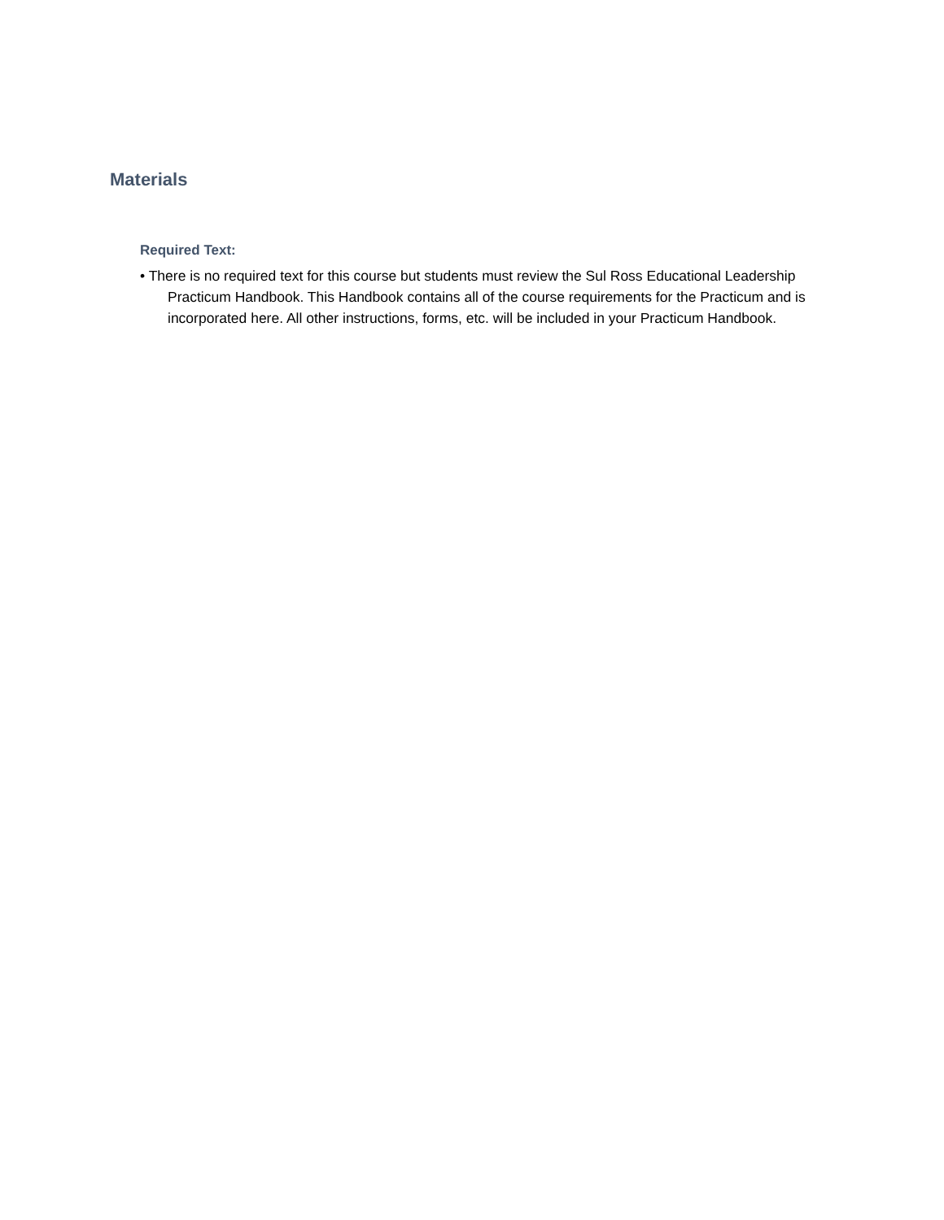Materials
Required Text:
• There is no required text for this course but students must review the Sul Ross Educational Leadership Practicum Handbook. This Handbook contains all of the course requirements for the Practicum and is incorporated here. All other instructions, forms, etc. will be included in your Practicum Handbook.